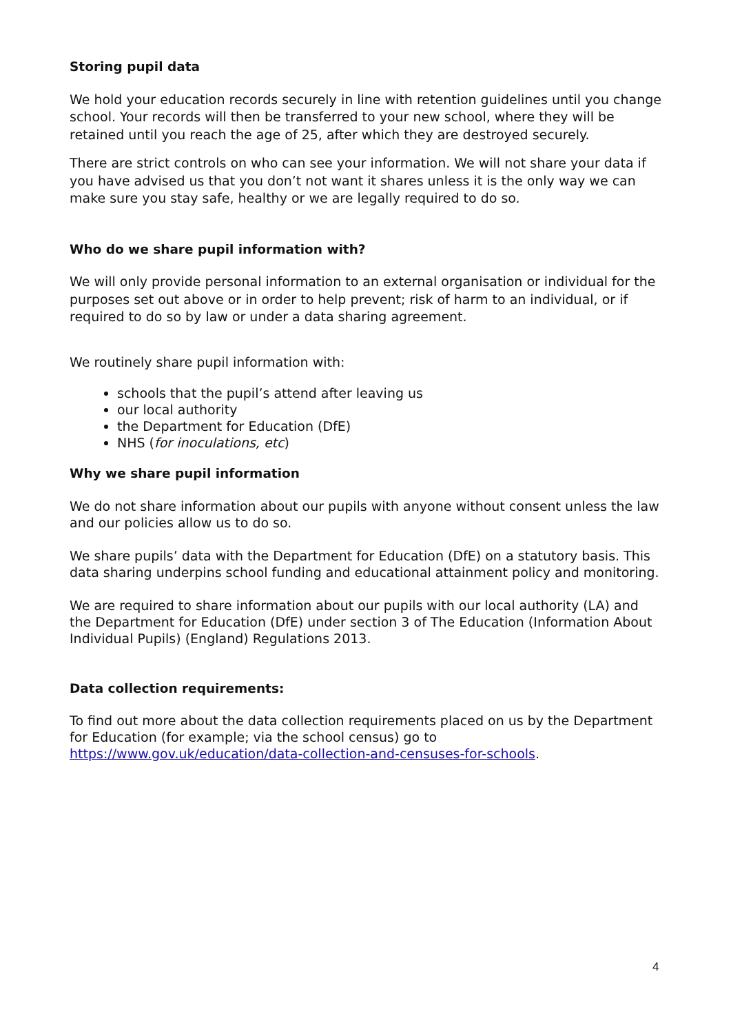Storing pupil data
We hold your education records securely in line with retention guidelines until you change school. Your records will then be transferred to your new school, where they will be retained until you reach the age of 25, after which they are destroyed securely.
There are strict controls on who can see your information. We will not share your data if you have advised us that you don’t not want it shares unless it is the only way we can make sure you stay safe, healthy or we are legally required to do so.
Who do we share pupil information with?
We will only provide personal information to an external organisation or individual for the purposes set out above or in order to help prevent; risk of harm to an individual, or if required to do so by law or under a data sharing agreement.
We routinely share pupil information with:
schools that the pupil’s attend after leaving us
our local authority
the Department for Education (DfE)
NHS (for inoculations, etc)
Why we share pupil information
We do not share information about our pupils with anyone without consent unless the law and our policies allow us to do so.
We share pupils’ data with the Department for Education (DfE) on a statutory basis. This data sharing underpins school funding and educational attainment policy and monitoring.
We are required to share information about our pupils with our local authority (LA) and the Department for Education (DfE) under section 3 of The Education (Information About Individual Pupils) (England) Regulations 2013.
Data collection requirements:
To find out more about the data collection requirements placed on us by the Department for Education (for example; via the school census) go to https://www.gov.uk/education/data-collection-and-censuses-for-schools.
4